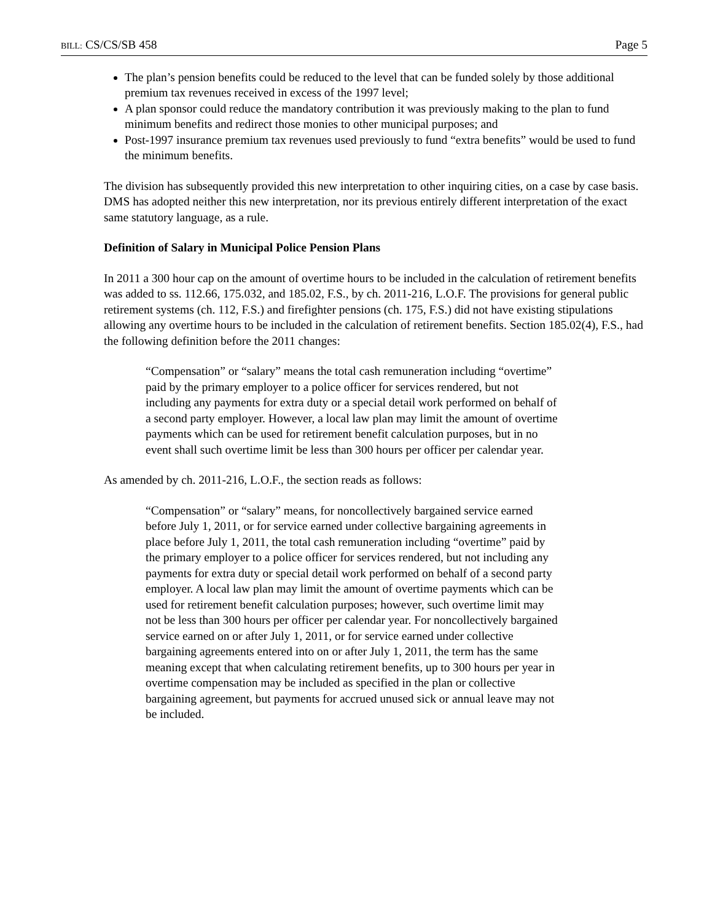BILL: CS/CS/SB 458 Page 5
The plan’s pension benefits could be reduced to the level that can be funded solely by those additional premium tax revenues received in excess of the 1997 level;
A plan sponsor could reduce the mandatory contribution it was previously making to the plan to fund minimum benefits and redirect those monies to other municipal purposes; and
Post-1997 insurance premium tax revenues used previously to fund “extra benefits” would be used to fund the minimum benefits.
The division has subsequently provided this new interpretation to other inquiring cities, on a case by case basis. DMS has adopted neither this new interpretation, nor its previous entirely different interpretation of the exact same statutory language, as a rule.
Definition of Salary in Municipal Police Pension Plans
In 2011 a 300 hour cap on the amount of overtime hours to be included in the calculation of retirement benefits was added to ss. 112.66, 175.032, and 185.02, F.S., by ch. 2011-216, L.O.F. The provisions for general public retirement systems (ch. 112, F.S.) and firefighter pensions (ch. 175, F.S.) did not have existing stipulations allowing any overtime hours to be included in the calculation of retirement benefits. Section 185.02(4), F.S., had the following definition before the 2011 changes:
“Compensation” or “salary” means the total cash remuneration including “overtime” paid by the primary employer to a police officer for services rendered, but not including any payments for extra duty or a special detail work performed on behalf of a second party employer. However, a local law plan may limit the amount of overtime payments which can be used for retirement benefit calculation purposes, but in no event shall such overtime limit be less than 300 hours per officer per calendar year.
As amended by ch. 2011-216, L.O.F., the section reads as follows:
“Compensation” or “salary” means, for noncollectively bargained service earned before July 1, 2011, or for service earned under collective bargaining agreements in place before July 1, 2011, the total cash remuneration including “overtime” paid by the primary employer to a police officer for services rendered, but not including any payments for extra duty or special detail work performed on behalf of a second party employer. A local law plan may limit the amount of overtime payments which can be used for retirement benefit calculation purposes; however, such overtime limit may not be less than 300 hours per officer per calendar year. For noncollectively bargained service earned on or after July 1, 2011, or for service earned under collective bargaining agreements entered into on or after July 1, 2011, the term has the same meaning except that when calculating retirement benefits, up to 300 hours per year in overtime compensation may be included as specified in the plan or collective bargaining agreement, but payments for accrued unused sick or annual leave may not be included.